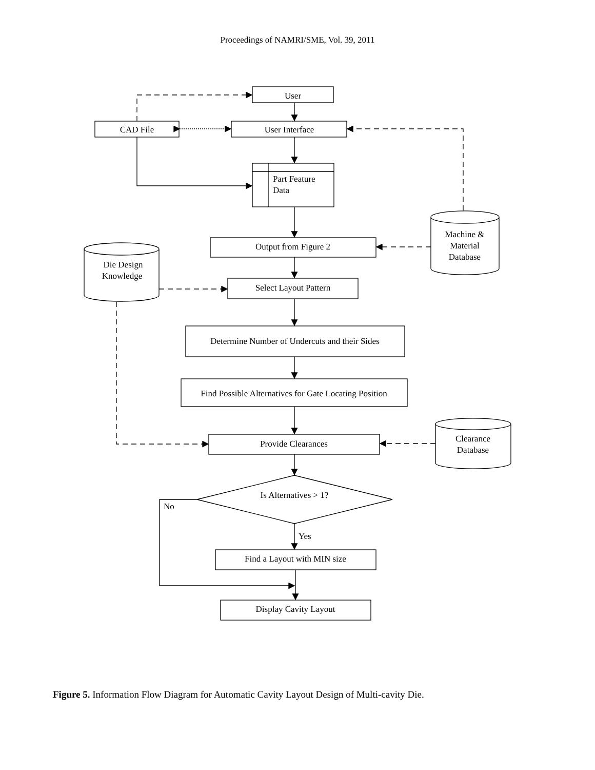Proceedings of NAMRI/SME, Vol. 39, 2011
User
CAD File
User Interface
Part Feature
Data
Output from Figure 2
Select Layout Pattern
Determine Number of Undercuts and their Sides
Find Possible Alternatives for Gate Locating Position
Provide Clearances
Is Alternatives > 1?
No
Yes
Find a Layout with MIN size
Display Cavity Layout
Machine &
Material
Database
Die Design
Knowledge
Clearance
Database
Figure 5. Information Flow Diagram for Automatic Cavity Layout Design of Multi-cavity Die.